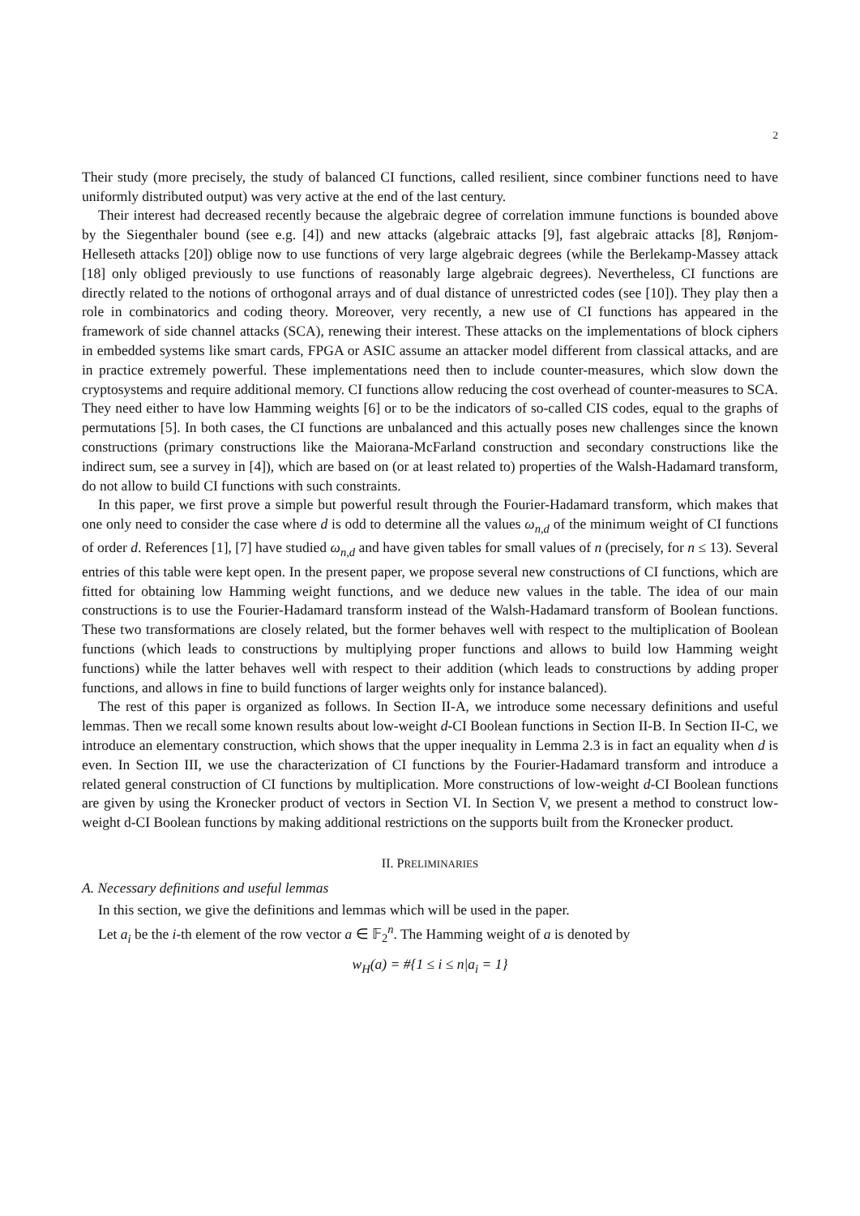2
Their study (more precisely, the study of balanced CI functions, called resilient, since combiner functions need to have uniformly distributed output) was very active at the end of the last century.
Their interest had decreased recently because the algebraic degree of correlation immune functions is bounded above by the Siegenthaler bound (see e.g. [4]) and new attacks (algebraic attacks [9], fast algebraic attacks [8], Rønjom-Helleseth attacks [20]) oblige now to use functions of very large algebraic degrees (while the Berlekamp-Massey attack [18] only obliged previously to use functions of reasonably large algebraic degrees). Nevertheless, CI functions are directly related to the notions of orthogonal arrays and of dual distance of unrestricted codes (see [10]). They play then a role in combinatorics and coding theory. Moreover, very recently, a new use of CI functions has appeared in the framework of side channel attacks (SCA), renewing their interest. These attacks on the implementations of block ciphers in embedded systems like smart cards, FPGA or ASIC assume an attacker model different from classical attacks, and are in practice extremely powerful. These implementations need then to include counter-measures, which slow down the cryptosystems and require additional memory. CI functions allow reducing the cost overhead of counter-measures to SCA. They need either to have low Hamming weights [6] or to be the indicators of so-called CIS codes, equal to the graphs of permutations [5]. In both cases, the CI functions are unbalanced and this actually poses new challenges since the known constructions (primary constructions like the Maiorana-McFarland construction and secondary constructions like the indirect sum, see a survey in [4]), which are based on (or at least related to) properties of the Walsh-Hadamard transform, do not allow to build CI functions with such constraints.
In this paper, we first prove a simple but powerful result through the Fourier-Hadamard transform, which makes that one only need to consider the case where d is odd to determine all the values ω<sub>n,d</sub> of the minimum weight of CI functions of order d. References [1], [7] have studied ω<sub>n,d</sub> and have given tables for small values of n (precisely, for n ≤ 13). Several entries of this table were kept open. In the present paper, we propose several new constructions of CI functions, which are fitted for obtaining low Hamming weight functions, and we deduce new values in the table. The idea of our main constructions is to use the Fourier-Hadamard transform instead of the Walsh-Hadamard transform of Boolean functions. These two transformations are closely related, but the former behaves well with respect to the multiplication of Boolean functions (which leads to constructions by multiplying proper functions and allows to build low Hamming weight functions) while the latter behaves well with respect to their addition (which leads to constructions by adding proper functions, and allows in fine to build functions of larger weights only for instance balanced).
The rest of this paper is organized as follows. In Section II-A, we introduce some necessary definitions and useful lemmas. Then we recall some known results about low-weight d-CI Boolean functions in Section II-B. In Section II-C, we introduce an elementary construction, which shows that the upper inequality in Lemma 2.3 is in fact an equality when d is even. In Section III, we use the characterization of CI functions by the Fourier-Hadamard transform and introduce a related general construction of CI functions by multiplication. More constructions of low-weight d-CI Boolean functions are given by using the Kronecker product of vectors in Section VI. In Section V, we present a method to construct low-weight d-CI Boolean functions by making additional restrictions on the supports built from the Kronecker product.
II. PRELIMINARIES
A. Necessary definitions and useful lemmas
In this section, we give the definitions and lemmas which will be used in the paper.
Let a<sub>i</sub> be the i-th element of the row vector a ∈ 𝔽<sub>2</sub><sup>n</sup>. The Hamming weight of a is denoted by
w<sub>H</sub>(a) = #{1 ≤ i ≤ n|a<sub>i</sub> = 1}